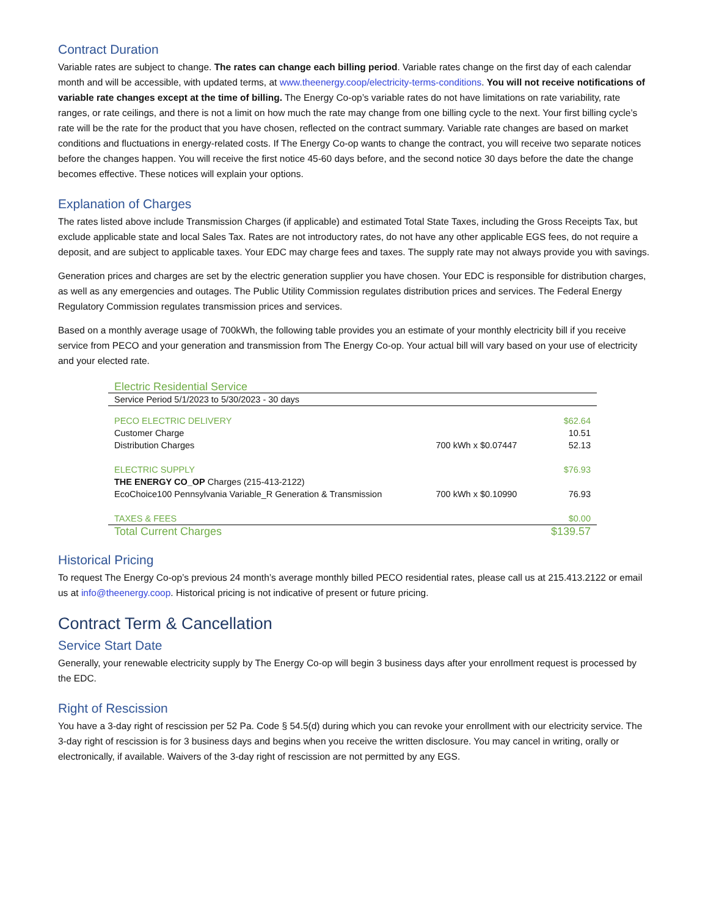Contract Duration
Variable rates are subject to change. The rates can change each billing period. Variable rates change on the first day of each calendar month and will be accessible, with updated terms, at www.theenergy.coop/electricity-terms-conditions. You will not receive notifications of variable rate changes except at the time of billing. The Energy Co-op’s variable rates do not have limitations on rate variability, rate ranges, or rate ceilings, and there is not a limit on how much the rate may change from one billing cycle to the next. Your first billing cycle’s rate will be the rate for the product that you have chosen, reflected on the contract summary. Variable rate changes are based on market conditions and fluctuations in energy-related costs. If The Energy Co-op wants to change the contract, you will receive two separate notices before the changes happen. You will receive the first notice 45-60 days before, and the second notice 30 days before the date the change becomes effective. These notices will explain your options.
Explanation of Charges
The rates listed above include Transmission Charges (if applicable) and estimated Total State Taxes, including the Gross Receipts Tax, but exclude applicable state and local Sales Tax. Rates are not introductory rates, do not have any other applicable EGS fees, do not require a deposit, and are subject to applicable taxes. Your EDC may charge fees and taxes. The supply rate may not always provide you with savings.
Generation prices and charges are set by the electric generation supplier you have chosen. Your EDC is responsible for distribution charges, as well as any emergencies and outages. The Public Utility Commission regulates distribution prices and services. The Federal Energy Regulatory Commission regulates transmission prices and services.
Based on a monthly average usage of 700kWh, the following table provides you an estimate of your monthly electricity bill if you receive service from PECO and your generation and transmission from The Energy Co-op. Your actual bill will vary based on your use of electricity and your elected rate.
| Electric Residential Service | | |
| Service Period 5/1/2023 to 5/30/2023 - 30 days | | |
| PECO ELECTRIC DELIVERY | | $62.64 |
| Customer Charge | | 10.51 |
| Distribution Charges | 700 kWh x $0.07447 | 52.13 |
| ELECTRIC SUPPLY | | $76.93 |
| THE ENERGY CO_OP Charges (215-413-2122) | | |
| EcoChoice100 Pennsylvania Variable_R Generation & Transmission | 700 kWh x $0.10990 | 76.93 |
| TAXES & FEES | | $0.00 |
| Total Current Charges | | $139.57 |
Historical Pricing
To request The Energy Co-op’s previous 24 month’s average monthly billed PECO residential rates, please call us at 215.413.2122 or email us at info@theenergy.coop. Historical pricing is not indicative of present or future pricing.
Contract Term & Cancellation
Service Start Date
Generally, your renewable electricity supply by The Energy Co-op will begin 3 business days after your enrollment request is processed by the EDC.
Right of Rescission
You have a 3-day right of rescission per 52 Pa. Code § 54.5(d) during which you can revoke your enrollment with our electricity service. The 3-day right of rescission is for 3 business days and begins when you receive the written disclosure. You may cancel in writing, orally or electronically, if available. Waivers of the 3-day right of rescission are not permitted by any EGS.